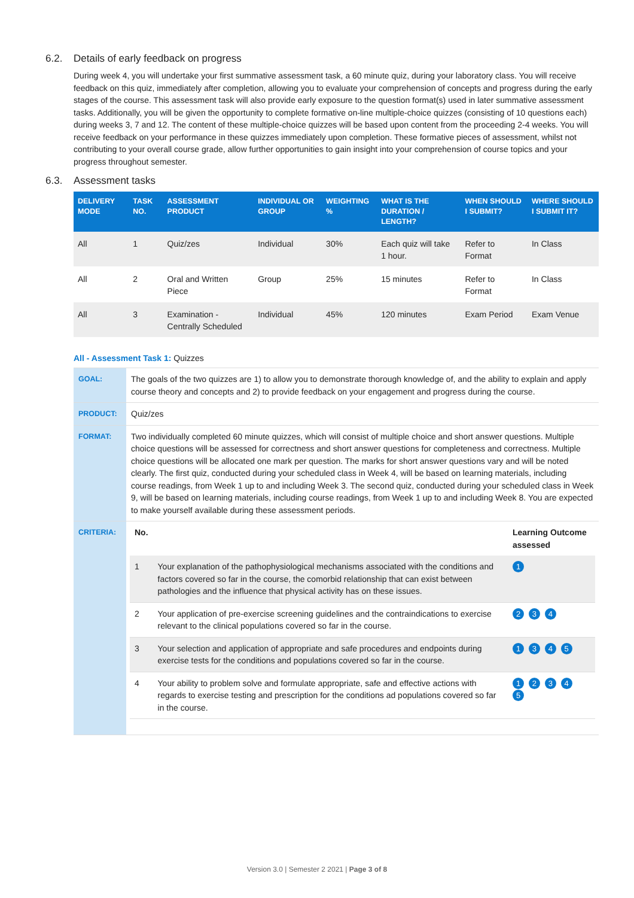6.2. Details of early feedback on progress
During week 4, you will undertake your first summative assessment task, a 60 minute quiz, during your laboratory class. You will receive feedback on this quiz, immediately after completion, allowing you to evaluate your comprehension of concepts and progress during the early stages of the course. This assessment task will also provide early exposure to the question format(s) used in later summative assessment tasks. Additionally, you will be given the opportunity to complete formative on-line multiple-choice quizzes (consisting of 10 questions each) during weeks 3, 7 and 12. The content of these multiple-choice quizzes will be based upon content from the proceeding 2-4 weeks. You will receive feedback on your performance in these quizzes immediately upon completion. These formative pieces of assessment, whilst not contributing to your overall course grade, allow further opportunities to gain insight into your comprehension of course topics and your progress throughout semester.
6.3. Assessment tasks
| DELIVERY MODE | TASK NO. | ASSESSMENT PRODUCT | INDIVIDUAL OR GROUP | WEIGHTING % | WHAT IS THE DURATION / LENGTH? | WHEN SHOULD I SUBMIT? | WHERE SHOULD I SUBMIT IT? |
| --- | --- | --- | --- | --- | --- | --- | --- |
| All | 1 | Quiz/zes | Individual | 30% | Each quiz will take 1 hour. | Refer to Format | In Class |
| All | 2 | Oral and Written Piece | Group | 25% | 15 minutes | Refer to Format | In Class |
| All | 3 | Examination - Centrally Scheduled | Individual | 45% | 120 minutes | Exam Period | Exam Venue |
All - Assessment Task 1: Quizzes
| GOAL: | The goals of the two quizzes are 1) to allow you to demonstrate thorough knowledge of, and the ability to explain and apply course theory and concepts and 2) to provide feedback on your engagement and progress during the course. |
| PRODUCT: | Quiz/zes |
| FORMAT: | Two individually completed 60 minute quizzes, which will consist of multiple choice and short answer questions. Multiple choice questions will be assessed for correctness and short answer questions for completeness and correctness. Multiple choice questions will be allocated one mark per question. The marks for short answer questions vary and will be noted clearly. The first quiz, conducted during your scheduled class in Week 4, will be based on learning materials, including course readings, from Week 1 up to and including Week 3. The second quiz, conducted during your scheduled class in Week 9, will be based on learning materials, including course readings, from Week 1 up to and including Week 8. You are expected to make yourself available during these assessment periods. |
| CRITERIA: | / No. / / Learning Outcome assessed / / --- / --- / --- / / 1 / Your explanation of the pathophysiological mechanisms associated with the conditions and factors covered so far in the course, the comorbid relationship that can exist between pathologies and the influence that physical activity has on these issues. / 1 / / 2 / Your application of pre-exercise screening guidelines and the contraindications to exercise relevant to the clinical populations covered so far in the course. / 2 3 4 / / 3 / Your selection and application of appropriate and safe procedures and endpoints during exercise tests for the conditions and populations covered so far in the course. / 1 3 4 5 / / 4 / Your ability to problem solve and formulate appropriate, safe and effective actions with regards to exercise testing and prescription for the conditions ad populations covered so far in the course. / 1 2 3 4 5 / |
Version 3.0 | Semester 2 2021 | Page 3 of 8